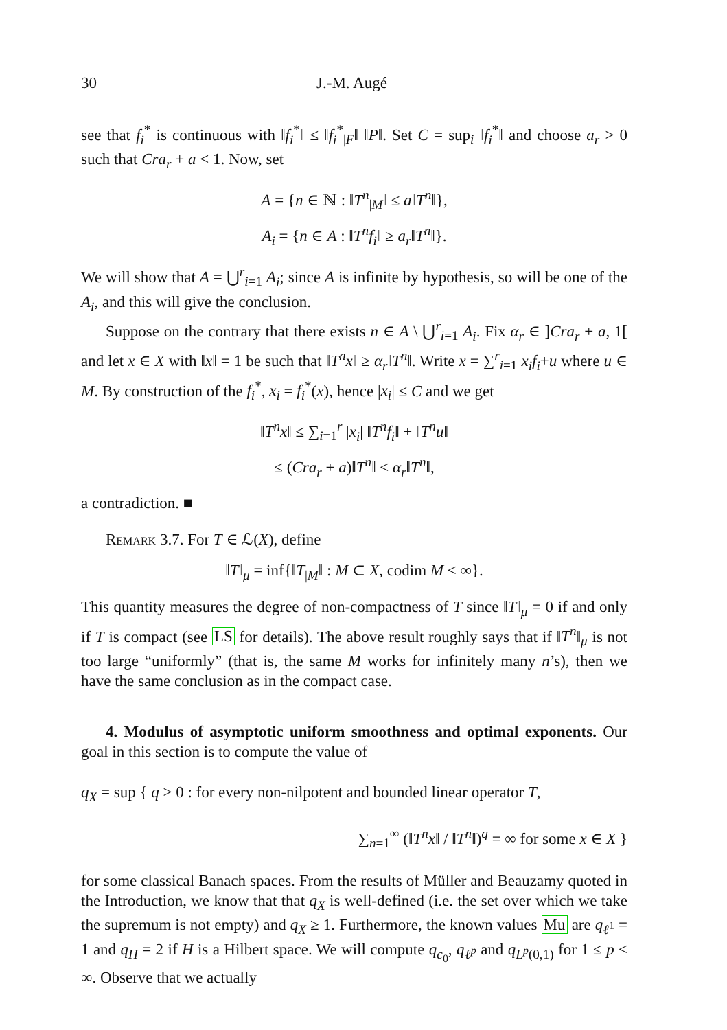30 J.-M. Augé
see that f<sub>i</sub><sup>*</sup> is continuous with ‖f<sub>i</sub><sup>*</sup>‖ ≤ ‖f<sub>i</sub><sup>*</sup><sub>|F</sub>‖ ‖P‖. Set C = sup<sub>i</sub> ‖f<sub>i</sub><sup>*</sup>‖ and choose a<sub>r</sub> > 0 such that Cra<sub>r</sub> + a < 1. Now, set
A = {n ∈ ℕ : ‖T<sup>n</sup><sub>|M</sub>‖ ≤ a‖T<sup>n</sup>‖},
A<sub>i</sub> = {n ∈ A : ‖T<sup>n</sup>f<sub>i</sub>‖ ≥ a<sub>r</sub>‖T<sup>n</sup>‖}.
We will show that A = ⋃<sup>r</sup><sub>i=1</sub> A<sub>i</sub>; since A is infinite by hypothesis, so will be one of the A<sub>i</sub>, and this will give the conclusion.
Suppose on the contrary that there exists n ∈ A \ ⋃<sup>r</sup><sub>i=1</sub> A<sub>i</sub>. Fix α<sub>r</sub> ∈ ]Cra<sub>r</sub> + a, 1[ and let x ∈ X with ‖x‖ = 1 be such that ‖T<sup>n</sup>x‖ ≥ α<sub>r</sub>‖T<sup>n</sup>‖. Write x = ∑<sup>r</sup><sub>i=1</sub> x<sub>i</sub>f<sub>i</sub>+u where u ∈ M. By construction of the f<sub>i</sub><sup>*</sup>, x<sub>i</sub> = f<sub>i</sub><sup>*</sup>(x), hence |x<sub>i</sub>| ≤ C and we get
‖T<sup>n</sup>x‖ ≤ ∑<sub>i=1</sub><sup>r</sup> |x<sub>i</sub>| ‖T<sup>n</sup>f<sub>i</sub>‖ + ‖T<sup>n</sup>u‖
≤ (Cra<sub>r</sub> + a)‖T<sup>n</sup>‖ < α<sub>r</sub>‖T<sup>n</sup>‖,
a contradiction. ■
Remark 3.7. For T ∈ ℒ(X), define
‖T‖<sub>μ</sub> = inf{‖T<sub>|M</sub>‖ : M ⊂ X, codim M < ∞}.
This quantity measures the degree of non-compactness of T since ‖T‖<sub>μ</sub> = 0 if and only if T is compact (see LS for details). The above result roughly says that if ‖T<sup>n</sup>‖<sub>μ</sub> is not too large “uniformly” (that is, the same M works for infinitely many n’s), then we have the same conclusion as in the compact case.
4. Modulus of asymptotic uniform smoothness and optimal exponents. Our goal in this section is to compute the value of
q<sub>X</sub> = sup { q > 0 : for every non-nilpotent and bounded linear operator T,
∑<sub>n=1</sub><sup>∞</sup> (‖T<sup>n</sup>x‖ / ‖T<sup>n</sup>‖)<sup>q</sup> = ∞ for some x ∈ X }
for some classical Banach spaces. From the results of Müller and Beauzamy quoted in the Introduction, we know that that q<sub>X</sub> is well-defined (i.e. the set over which we take the supremum is not empty) and q<sub>X</sub> ≥ 1. Furthermore, the known values Mu are q<sub>ℓ<sup>1</sup></sub> = 1 and q<sub>H</sub> = 2 if H is a Hilbert space. We will compute q<sub>c<sub>0</sub></sub>, q<sub>ℓ<sup>p</sup></sub> and q<sub>L<sup>p</sup>(0,1)</sub> for 1 ≤ p < ∞. Observe that we actually